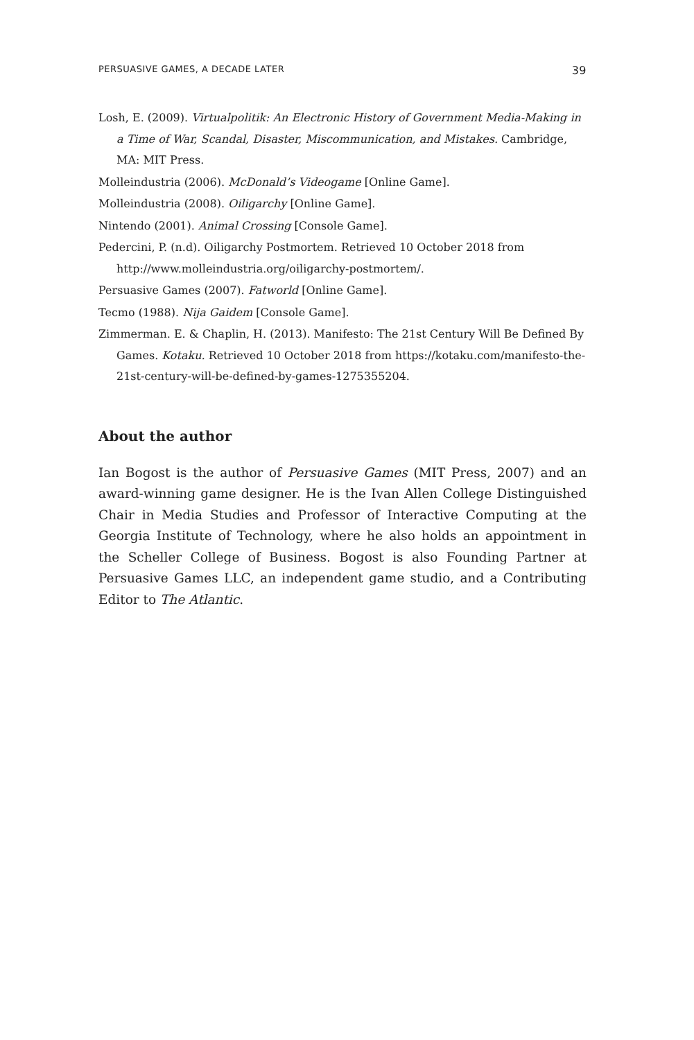PERSUASIVE GAMES, A DECADE LATER 39
Losh, E. (2009). Virtualpolitik: An Electronic History of Government Media-Making in a Time of War, Scandal, Disaster, Miscommunication, and Mistakes. Cambridge, MA: MIT Press.
Molleindustria (2006). McDonald’s Videogame [Online Game].
Molleindustria (2008). Oiligarchy [Online Game].
Nintendo (2001). Animal Crossing [Console Game].
Pedercini, P. (n.d). Oiligarchy Postmortem. Retrieved 10 October 2018 from http://www.molleindustria.org/oiligarchy-postmortem/.
Persuasive Games (2007). Fatworld [Online Game].
Tecmo (1988). Nija Gaidem [Console Game].
Zimmerman. E. & Chaplin, H. (2013). Manifesto: The 21st Century Will Be Defined By Games. Kotaku. Retrieved 10 October 2018 from https://kotaku.com/manifesto-the-21st-century-will-be-defined-by-games-1275355204.
About the author
Ian Bogost is the author of Persuasive Games (MIT Press, 2007) and an award-winning game designer. He is the Ivan Allen College Distinguished Chair in Media Studies and Professor of Interactive Computing at the Georgia Institute of Technology, where he also holds an appointment in the Scheller College of Business. Bogost is also Founding Partner at Persuasive Games LLC, an independent game studio, and a Contributing Editor to The Atlantic.